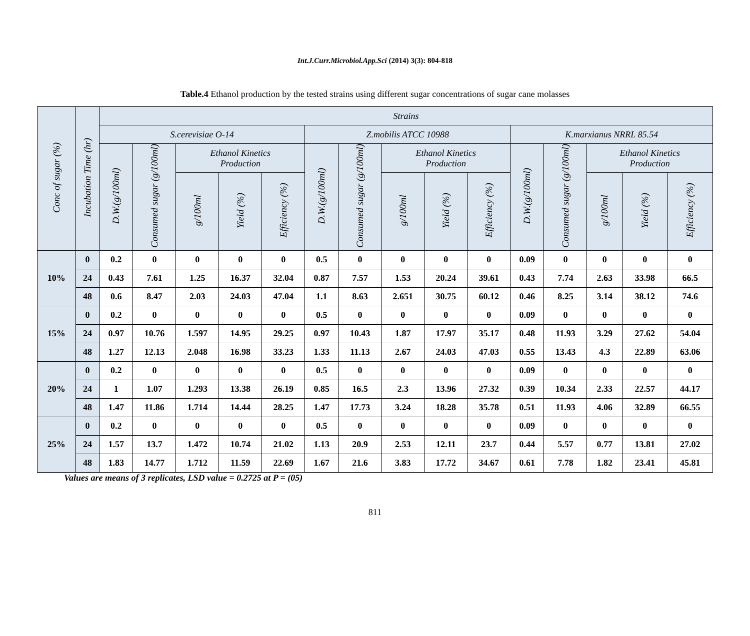Int.J.Curr.Microbiol.App.Sci (2014) 3(3): 804-818
Table.4 Ethanol production by the tested strains using different sugar concentrations of sugar cane molasses
| Conc of sugar (%) | Incubation Time (hr) | Strains | | | | | | | | | | | | | | |
| --- | --- | --- | --- | --- | --- | --- | --- | --- | --- | --- | --- | --- | --- | --- | --- | --- |
| | | S.cerevisiae O-14 | | | | | Z.mobilis ATCC 10988 | | | | | K.marxianus NRRL 85.54 | | | | |
| | | D.W.(g/100ml) | Consumed sugar (g/100ml) | Ethanol Kinetics Production | | | D.W.(g/100ml) | Consumed sugar (g/100ml) | Ethanol Kinetics Production | | | D.W.(g/100ml) | Consumed sugar (g/100ml) | Ethanol Kinetics Production | | |
| | | | | g/100ml | Yield (%) | Efficiency (%) | | | g/100ml | Yield (%) | Efficiency (%) | | | g/100ml | Yield (%) | Efficiency (%) |
| 10% | 0 | 0.2 | 0 | 0 | 0 | 0 | 0.5 | 0 | 0 | 0 | 0 | 0.09 | 0 | 0 | 0 | 0 |
| | 24 | 0.43 | 7.61 | 1.25 | 16.37 | 32.04 | 0.87 | 7.57 | 1.53 | 20.24 | 39.61 | 0.43 | 7.74 | 2.63 | 33.98 | 66.5 |
| | 48 | 0.6 | 8.47 | 2.03 | 24.03 | 47.04 | 1.1 | 8.63 | 2.651 | 30.75 | 60.12 | 0.46 | 8.25 | 3.14 | 38.12 | 74.6 |
| 15% | 0 | 0.2 | 0 | 0 | 0 | 0 | 0.5 | 0 | 0 | 0 | 0 | 0.09 | 0 | 0 | 0 | 0 |
| | 24 | 0.97 | 10.76 | 1.597 | 14.95 | 29.25 | 0.97 | 10.43 | 1.87 | 17.97 | 35.17 | 0.48 | 11.93 | 3.29 | 27.62 | 54.04 |
| | 48 | 1.27 | 12.13 | 2.048 | 16.98 | 33.23 | 1.33 | 11.13 | 2.67 | 24.03 | 47.03 | 0.55 | 13.43 | 4.3 | 22.89 | 63.06 |
| 20% | 0 | 0.2 | 0 | 0 | 0 | 0 | 0.5 | 0 | 0 | 0 | 0 | 0.09 | 0 | 0 | 0 | 0 |
| | 24 | 1 | 1.07 | 1.293 | 13.38 | 26.19 | 0.85 | 16.5 | 2.3 | 13.96 | 27.32 | 0.39 | 10.34 | 2.33 | 22.57 | 44.17 |
| | 48 | 1.47 | 11.86 | 1.714 | 14.44 | 28.25 | 1.47 | 17.73 | 3.24 | 18.28 | 35.78 | 0.51 | 11.93 | 4.06 | 32.89 | 66.55 |
| 25% | 0 | 0.2 | 0 | 0 | 0 | 0 | 0.5 | 0 | 0 | 0 | 0 | 0.09 | 0 | 0 | 0 | 0 |
| | 24 | 1.57 | 13.7 | 1.472 | 10.74 | 21.02 | 1.13 | 20.9 | 2.53 | 12.11 | 23.7 | 0.44 | 5.57 | 0.77 | 13.81 | 27.02 |
| | 48 | 1.83 | 14.77 | 1.712 | 11.59 | 22.69 | 1.67 | 21.6 | 3.83 | 17.72 | 34.67 | 0.61 | 7.78 | 1.82 | 23.41 | 45.81 |
Values are means of 3 replicates, LSD value = 0.2725 at P = (05)
811